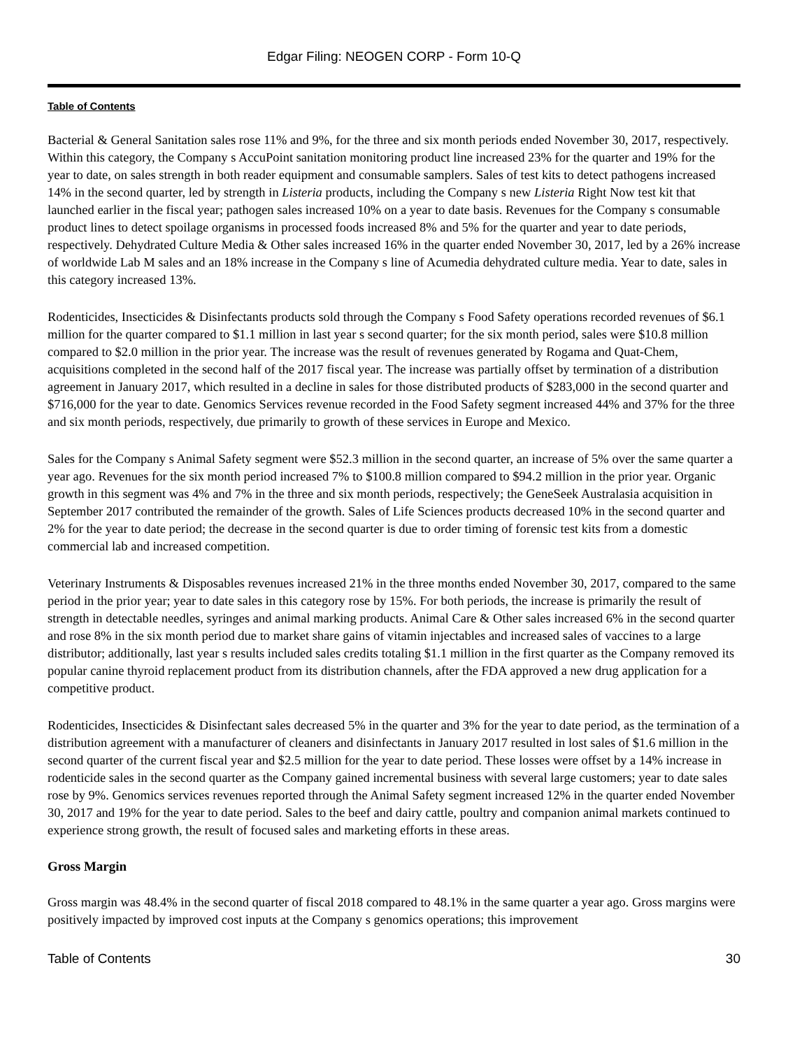Edgar Filing: NEOGEN CORP - Form 10-Q
Table of Contents
Bacterial & General Sanitation sales rose 11% and 9%, for the three and six month periods ended November 30, 2017, respectively. Within this category, the Company s AccuPoint sanitation monitoring product line increased 23% for the quarter and 19% for the year to date, on sales strength in both reader equipment and consumable samplers. Sales of test kits to detect pathogens increased 14% in the second quarter, led by strength in Listeria products, including the Company s new Listeria Right Now test kit that launched earlier in the fiscal year; pathogen sales increased 10% on a year to date basis. Revenues for the Company s consumable product lines to detect spoilage organisms in processed foods increased 8% and 5% for the quarter and year to date periods, respectively. Dehydrated Culture Media & Other sales increased 16% in the quarter ended November 30, 2017, led by a 26% increase of worldwide Lab M sales and an 18% increase in the Company s line of Acumedia dehydrated culture media. Year to date, sales in this category increased 13%.
Rodenticides, Insecticides & Disinfectants products sold through the Company s Food Safety operations recorded revenues of $6.1 million for the quarter compared to $1.1 million in last year s second quarter; for the six month period, sales were $10.8 million compared to $2.0 million in the prior year. The increase was the result of revenues generated by Rogama and Quat-Chem, acquisitions completed in the second half of the 2017 fiscal year. The increase was partially offset by termination of a distribution agreement in January 2017, which resulted in a decline in sales for those distributed products of $283,000 in the second quarter and $716,000 for the year to date. Genomics Services revenue recorded in the Food Safety segment increased 44% and 37% for the three and six month periods, respectively, due primarily to growth of these services in Europe and Mexico.
Sales for the Company s Animal Safety segment were $52.3 million in the second quarter, an increase of 5% over the same quarter a year ago. Revenues for the six month period increased 7% to $100.8 million compared to $94.2 million in the prior year. Organic growth in this segment was 4% and 7% in the three and six month periods, respectively; the GeneSeek Australasia acquisition in September 2017 contributed the remainder of the growth. Sales of Life Sciences products decreased 10% in the second quarter and 2% for the year to date period; the decrease in the second quarter is due to order timing of forensic test kits from a domestic commercial lab and increased competition.
Veterinary Instruments & Disposables revenues increased 21% in the three months ended November 30, 2017, compared to the same period in the prior year; year to date sales in this category rose by 15%. For both periods, the increase is primarily the result of strength in detectable needles, syringes and animal marking products. Animal Care & Other sales increased 6% in the second quarter and rose 8% in the six month period due to market share gains of vitamin injectables and increased sales of vaccines to a large distributor; additionally, last year s results included sales credits totaling $1.1 million in the first quarter as the Company removed its popular canine thyroid replacement product from its distribution channels, after the FDA approved a new drug application for a competitive product.
Rodenticides, Insecticides & Disinfectant sales decreased 5% in the quarter and 3% for the year to date period, as the termination of a distribution agreement with a manufacturer of cleaners and disinfectants in January 2017 resulted in lost sales of $1.6 million in the second quarter of the current fiscal year and $2.5 million for the year to date period. These losses were offset by a 14% increase in rodenticide sales in the second quarter as the Company gained incremental business with several large customers; year to date sales rose by 9%. Genomics services revenues reported through the Animal Safety segment increased 12% in the quarter ended November 30, 2017 and 19% for the year to date period. Sales to the beef and dairy cattle, poultry and companion animal markets continued to experience strong growth, the result of focused sales and marketing efforts in these areas.
Gross Margin
Gross margin was 48.4% in the second quarter of fiscal 2018 compared to 48.1% in the same quarter a year ago. Gross margins were positively impacted by improved cost inputs at the Company s genomics operations; this improvement
Table of Contents 30